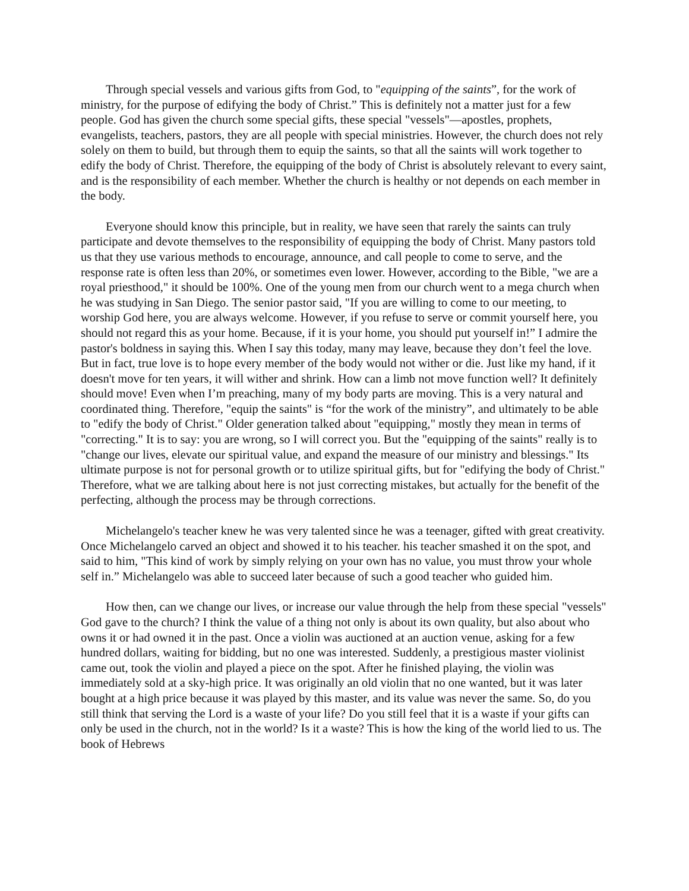Through special vessels and various gifts from God, to "equipping of the saints”, for the work of ministry, for the purpose of edifying the body of Christ.” This is definitely not a matter just for a few people. God has given the church some special gifts, these special "vessels"—apostles, prophets, evangelists, teachers, pastors, they are all people with special ministries. However, the church does not rely solely on them to build, but through them to equip the saints, so that all the saints will work together to edify the body of Christ. Therefore, the equipping of the body of Christ is absolutely relevant to every saint, and is the responsibility of each member. Whether the church is healthy or not depends on each member in the body.
Everyone should know this principle, but in reality, we have seen that rarely the saints can truly participate and devote themselves to the responsibility of equipping the body of Christ. Many pastors told us that they use various methods to encourage, announce, and call people to come to serve, and the response rate is often less than 20%, or sometimes even lower. However, according to the Bible, "we are a royal priesthood," it should be 100%. One of the young men from our church went to a mega church when he was studying in San Diego. The senior pastor said, "If you are willing to come to our meeting, to worship God here, you are always welcome. However, if you refuse to serve or commit yourself here, you should not regard this as your home. Because, if it is your home, you should put yourself in!” I admire the pastor's boldness in saying this. When I say this today, many may leave, because they don’t feel the love. But in fact, true love is to hope every member of the body would not wither or die. Just like my hand, if it doesn't move for ten years, it will wither and shrink. How can a limb not move function well? It definitely should move! Even when I’m preaching, many of my body parts are moving. This is a very natural and coordinated thing. Therefore, "equip the saints" is “for the work of the ministry”, and ultimately to be able to "edify the body of Christ." Older generation talked about "equipping," mostly they mean in terms of "correcting." It is to say: you are wrong, so I will correct you. But the "equipping of the saints" really is to "change our lives, elevate our spiritual value, and expand the measure of our ministry and blessings." Its ultimate purpose is not for personal growth or to utilize spiritual gifts, but for "edifying the body of Christ." Therefore, what we are talking about here is not just correcting mistakes, but actually for the benefit of the perfecting, although the process may be through corrections.
Michelangelo's teacher knew he was very talented since he was a teenager, gifted with great creativity. Once Michelangelo carved an object and showed it to his teacher. his teacher smashed it on the spot, and said to him, "This kind of work by simply relying on your own has no value, you must throw your whole self in.” Michelangelo was able to succeed later because of such a good teacher who guided him.
How then, can we change our lives, or increase our value through the help from these special "vessels" God gave to the church? I think the value of a thing not only is about its own quality, but also about who owns it or had owned it in the past. Once a violin was auctioned at an auction venue, asking for a few hundred dollars, waiting for bidding, but no one was interested. Suddenly, a prestigious master violinist came out, took the violin and played a piece on the spot. After he finished playing, the violin was immediately sold at a sky-high price. It was originally an old violin that no one wanted, but it was later bought at a high price because it was played by this master, and its value was never the same. So, do you still think that serving the Lord is a waste of your life? Do you still feel that it is a waste if your gifts can only be used in the church, not in the world? Is it a waste? This is how the king of the world lied to us. The book of Hebrews